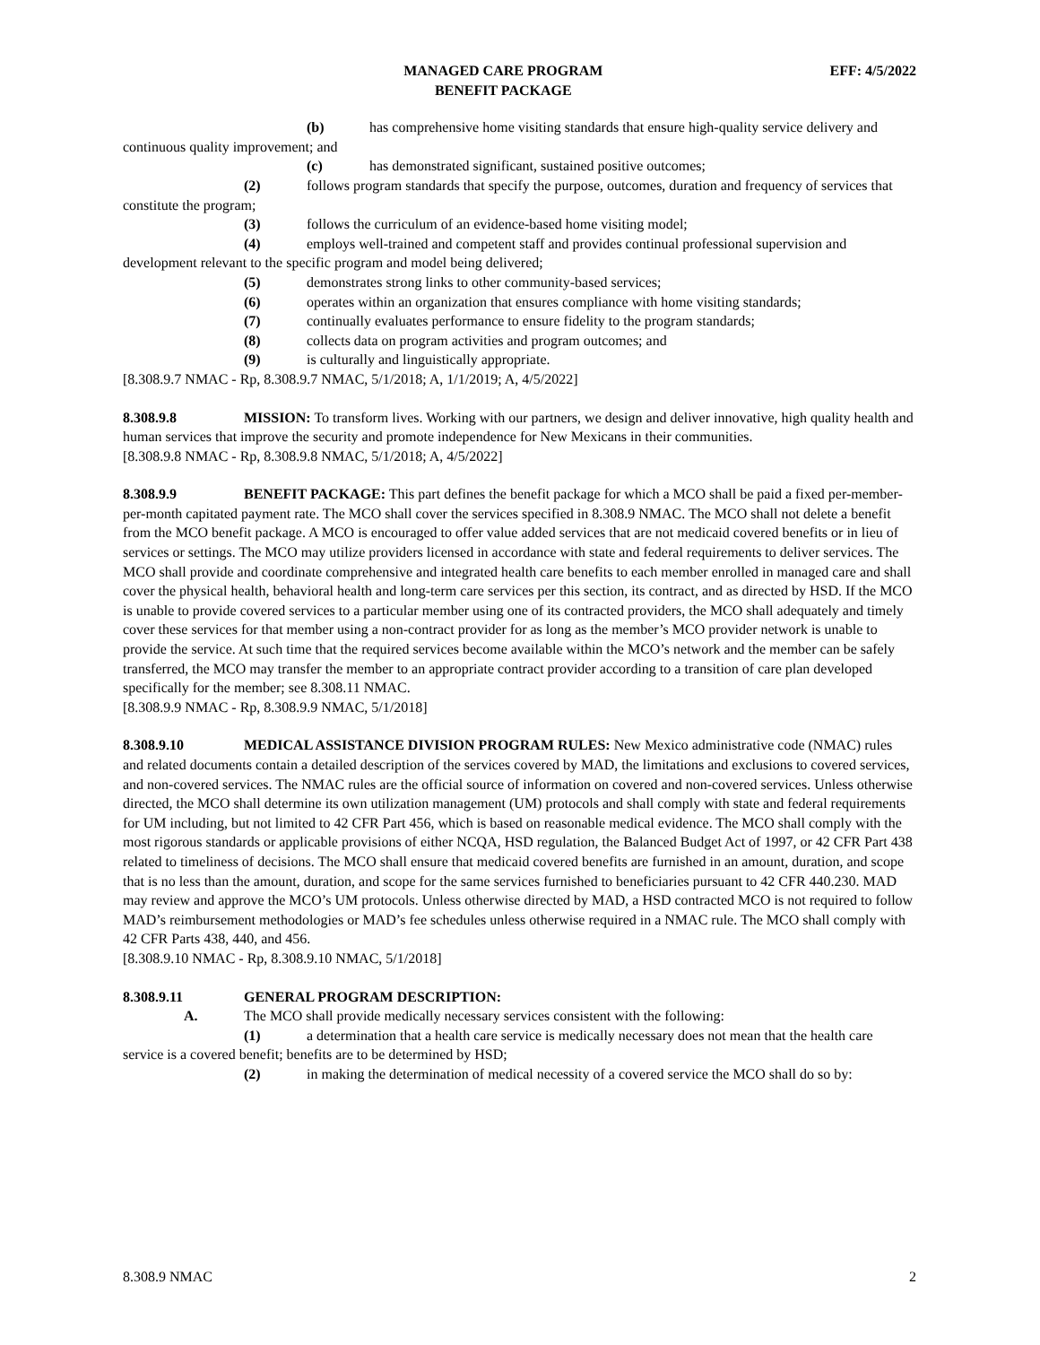MANAGED CARE PROGRAM
BENEFIT PACKAGE
EFF: 4/5/2022
(b) has comprehensive home visiting standards that ensure high-quality service delivery and continuous quality improvement; and
(c) has demonstrated significant, sustained positive outcomes;
(2) follows program standards that specify the purpose, outcomes, duration and frequency of services that constitute the program;
(3) follows the curriculum of an evidence-based home visiting model;
(4) employs well-trained and competent staff and provides continual professional supervision and development relevant to the specific program and model being delivered;
(5) demonstrates strong links to other community-based services;
(6) operates within an organization that ensures compliance with home visiting standards;
(7) continually evaluates performance to ensure fidelity to the program standards;
(8) collects data on program activities and program outcomes; and
(9) is culturally and linguistically appropriate.
[8.308.9.7 NMAC - Rp, 8.308.9.7 NMAC, 5/1/2018; A, 1/1/2019; A, 4/5/2022]
8.308.9.8 MISSION: To transform lives. Working with our partners, we design and deliver innovative, high quality health and human services that improve the security and promote independence for New Mexicans in their communities.
[8.308.9.8 NMAC - Rp, 8.308.9.8 NMAC, 5/1/2018; A, 4/5/2022]
8.308.9.9 BENEFIT PACKAGE: This part defines the benefit package for which a MCO shall be paid a fixed per-member-per-month capitated payment rate. The MCO shall cover the services specified in 8.308.9 NMAC. The MCO shall not delete a benefit from the MCO benefit package. A MCO is encouraged to offer value added services that are not medicaid covered benefits or in lieu of services or settings. The MCO may utilize providers licensed in accordance with state and federal requirements to deliver services. The MCO shall provide and coordinate comprehensive and integrated health care benefits to each member enrolled in managed care and shall cover the physical health, behavioral health and long-term care services per this section, its contract, and as directed by HSD. If the MCO is unable to provide covered services to a particular member using one of its contracted providers, the MCO shall adequately and timely cover these services for that member using a non-contract provider for as long as the member’s MCO provider network is unable to provide the service. At such time that the required services become available within the MCO’s network and the member can be safely transferred, the MCO may transfer the member to an appropriate contract provider according to a transition of care plan developed specifically for the member; see 8.308.11 NMAC.
[8.308.9.9 NMAC - Rp, 8.308.9.9 NMAC, 5/1/2018]
8.308.9.10 MEDICAL ASSISTANCE DIVISION PROGRAM RULES: New Mexico administrative code (NMAC) rules and related documents contain a detailed description of the services covered by MAD, the limitations and exclusions to covered services, and non-covered services. The NMAC rules are the official source of information on covered and non-covered services. Unless otherwise directed, the MCO shall determine its own utilization management (UM) protocols and shall comply with state and federal requirements for UM including, but not limited to 42 CFR Part 456, which is based on reasonable medical evidence. The MCO shall comply with the most rigorous standards or applicable provisions of either NCQA, HSD regulation, the Balanced Budget Act of 1997, or 42 CFR Part 438 related to timeliness of decisions. The MCO shall ensure that medicaid covered benefits are furnished in an amount, duration, and scope that is no less than the amount, duration, and scope for the same services furnished to beneficiaries pursuant to 42 CFR 440.230. MAD may review and approve the MCO’s UM protocols. Unless otherwise directed by MAD, a HSD contracted MCO is not required to follow MAD’s reimbursement methodologies or MAD’s fee schedules unless otherwise required in a NMAC rule. The MCO shall comply with 42 CFR Parts 438, 440, and 456.
[8.308.9.10 NMAC - Rp, 8.308.9.10 NMAC, 5/1/2018]
8.308.9.11 GENERAL PROGRAM DESCRIPTION:
A. The MCO shall provide medically necessary services consistent with the following:
(1) a determination that a health care service is medically necessary does not mean that the health care service is a covered benefit; benefits are to be determined by HSD;
(2) in making the determination of medical necessity of a covered service the MCO shall do so by:
8.308.9 NMAC 2